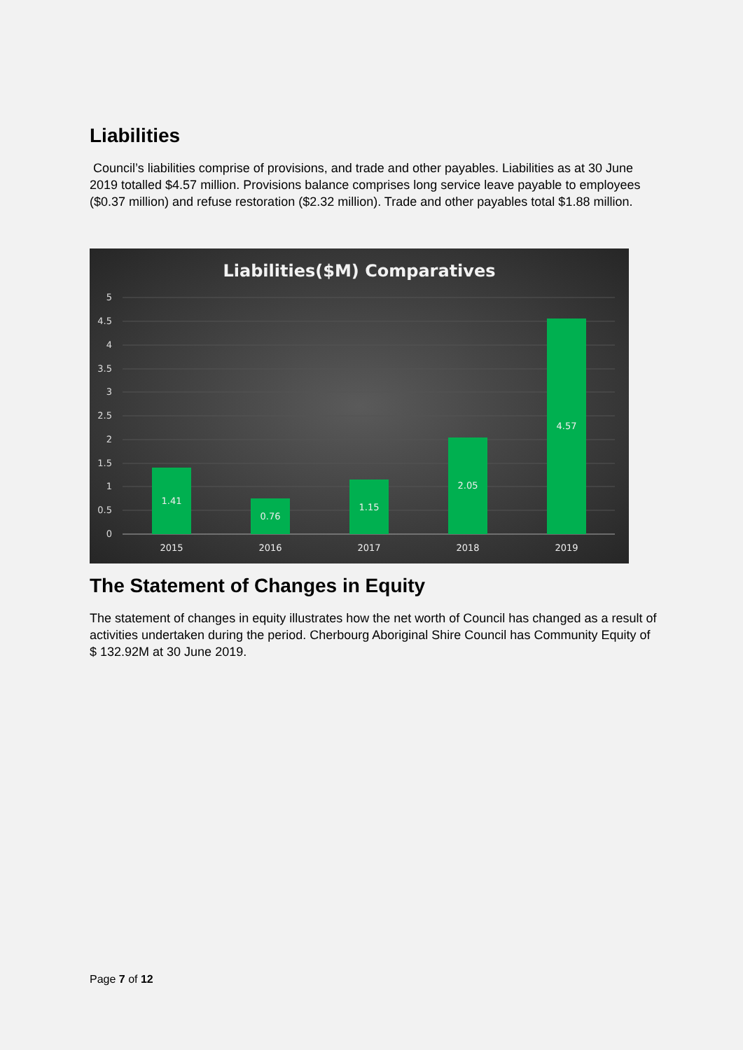Liabilities
Council’s liabilities comprise of provisions, and trade and other payables. Liabilities as at 30 June 2019 totalled $4.57 million. Provisions balance comprises long service leave payable to employees ($0.37 million) and refuse restoration ($2.32 million). Trade and other payables total $1.88 million.
Liabilities($M) Comparatives
5
4.5
4
3.5
3
2.5
2
1.5
1
0.5
0
1.41
0.76
1.15
2.05
4.57
2015
2016
2017
2018
2019
The Statement of Changes in Equity
The statement of changes in equity illustrates how the net worth of Council has changed as a result of activities undertaken during the period. Cherbourg Aboriginal Shire Council has Community Equity of $ 132.92M at 30 June 2019.
Page 7 of 12